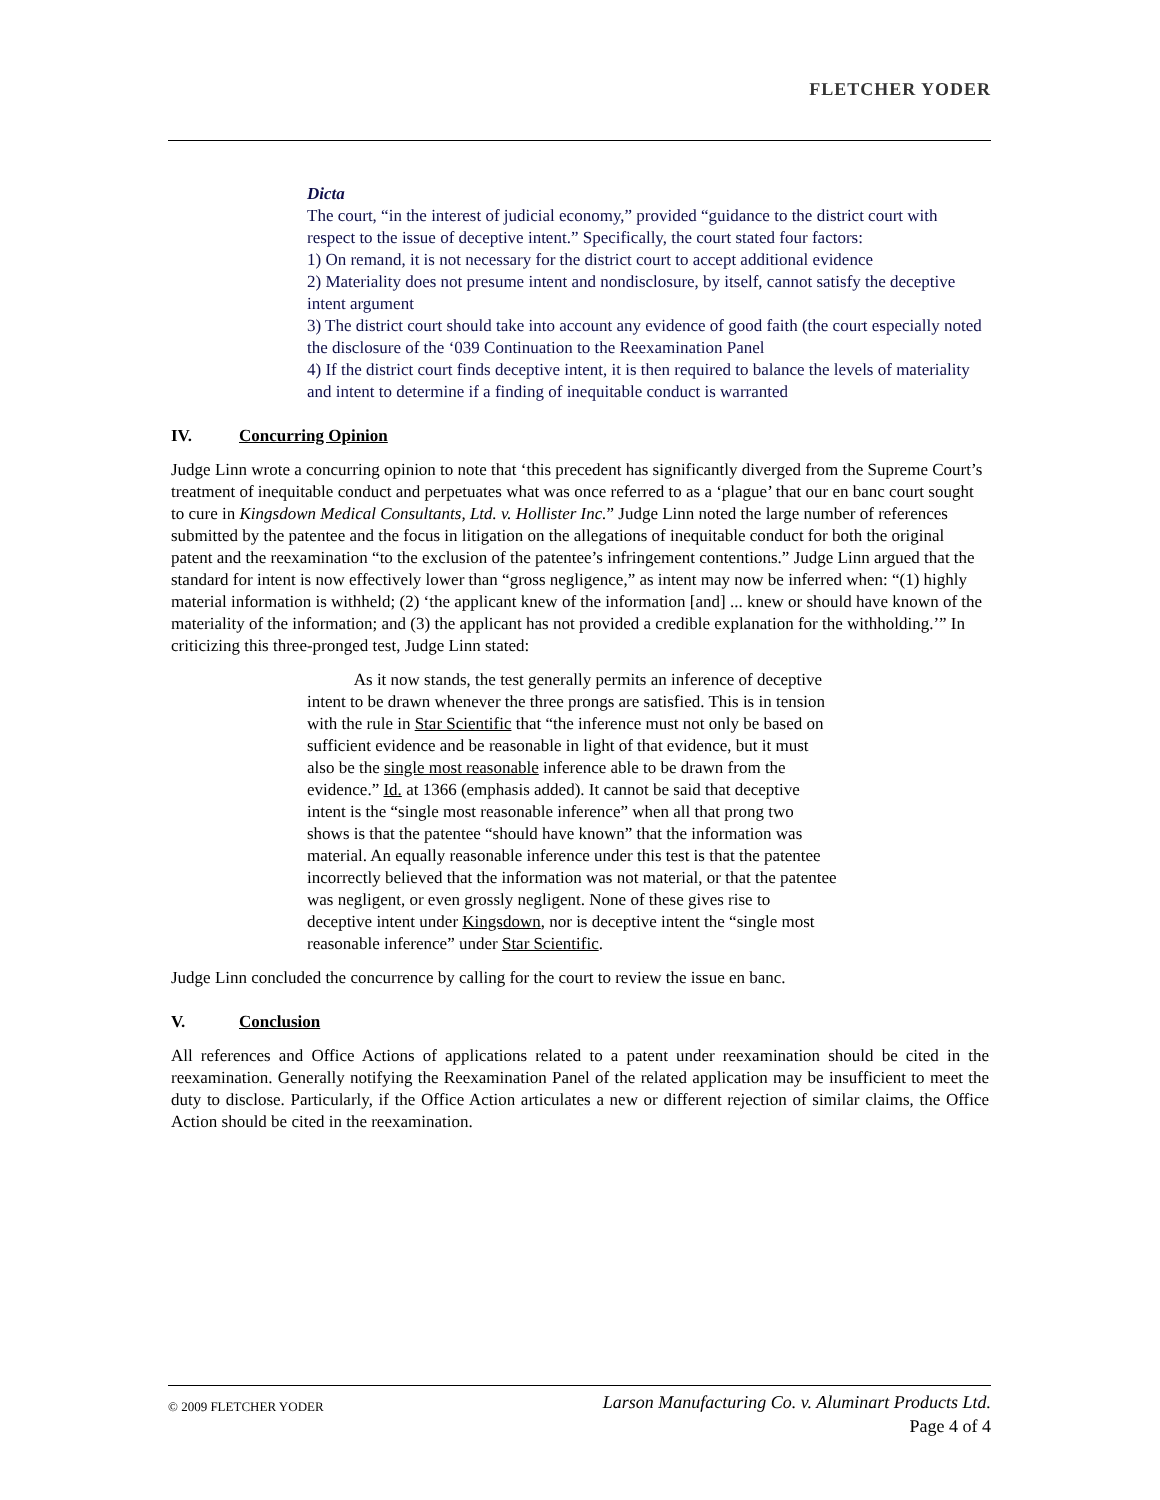FLETCHER YODER
Dicta
The court, “in the interest of judicial economy,” provided “guidance to the district court with respect to the issue of deceptive intent.” Specifically, the court stated four factors:
1) On remand, it is not necessary for the district court to accept additional evidence
2) Materiality does not presume intent and nondisclosure, by itself, cannot satisfy the deceptive intent argument
3) The district court should take into account any evidence of good faith (the court especially noted the disclosure of the ‘039 Continuation to the Reexamination Panel
4) If the district court finds deceptive intent, it is then required to balance the levels of materiality and intent to determine if a finding of inequitable conduct is warranted
IV. Concurring Opinion
Judge Linn wrote a concurring opinion to note that ‘this precedent has significantly diverged from the Supreme Court’s treatment of inequitable conduct and perpetuates what was once referred to as a ‘plague’ that our en banc court sought to cure in Kingsdown Medical Consultants, Ltd. v. Hollister Inc.” Judge Linn noted the large number of references submitted by the patentee and the focus in litigation on the allegations of inequitable conduct for both the original patent and the reexamination “to the exclusion of the patentee’s infringement contentions.” Judge Linn argued that the standard for intent is now effectively lower than “gross negligence,” as intent may now be inferred when: “(1) highly material information is withheld; (2) ‘the applicant knew of the information [and] ... knew or should have known of the materiality of the information; and (3) the applicant has not provided a credible explanation for the withholding.’” In criticizing this three-pronged test, Judge Linn stated:
As it now stands, the test generally permits an inference of deceptive intent to be drawn whenever the three prongs are satisfied. This is in tension with the rule in Star Scientific that “the inference must not only be based on sufficient evidence and be reasonable in light of that evidence, but it must also be the single most reasonable inference able to be drawn from the evidence.” Id. at 1366 (emphasis added). It cannot be said that deceptive intent is the “single most reasonable inference” when all that prong two shows is that the patentee “should have known” that the information was material. An equally reasonable inference under this test is that the patentee incorrectly believed that the information was not material, or that the patentee was negligent, or even grossly negligent. None of these gives rise to deceptive intent under Kingsdown, nor is deceptive intent the “single most reasonable inference” under Star Scientific.
Judge Linn concluded the concurrence by calling for the court to review the issue en banc.
V. Conclusion
All references and Office Actions of applications related to a patent under reexamination should be cited in the reexamination. Generally notifying the Reexamination Panel of the related application may be insufficient to meet the duty to disclose. Particularly, if the Office Action articulates a new or different rejection of similar claims, the Office Action should be cited in the reexamination.
© 2009 FLETCHER YODER
Larson Manufacturing Co. v. Aluminart Products Ltd.
Page 4 of 4